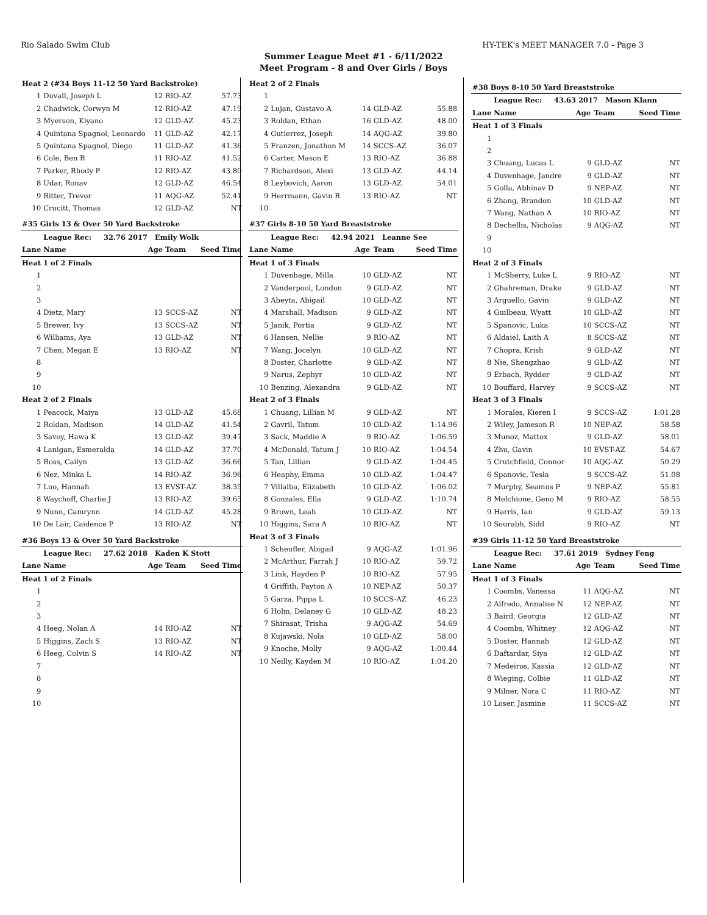Rio Salado Swim Club HY-TEK's MEET MANAGER 7.0 - Page 3
Summer League Meet #1 - 6/11/2022
Meet Program - 8 and Over Girls / Boys
| Heat 2 (#34 Boys 11-12 50 Yard Backstroke) | | | | |
| 1 | Duvall, Joseph L | 12 | RIO-AZ | 57.73 |
| 2 | Chadwick, Corwyn M | 12 | RIO-AZ | 47.19 |
| 3 | Myerson, Kiyano | 12 | GLD-AZ | 45.23 |
| 4 | Quintana Spagnol, Leonardo | 11 | GLD-AZ | 42.17 |
| 5 | Quintana Spagnol, Diego | 11 | GLD-AZ | 41.36 |
| 6 | Cole, Ben R | 11 | RIO-AZ | 41.52 |
| 7 | Parker, Rhody P | 12 | RIO-AZ | 43.80 |
| 8 | Udar, Ronav | 12 | GLD-AZ | 46.54 |
| 9 | Ritter, Trevor | 11 | AQG-AZ | 52.41 |
| 10 | Crucitt, Thomas | 12 | GLD-AZ | NT |
| #35 Girls 13 & Over 50 Yard Backstroke | | | | |
| | League Rec: 32.76 2017 Emily Wolk | | | |
| Lane | Name | Age | Team | Seed Time |
| Heat 1 of 2 Finals | | | | |
| 1 | | | | |
| 2 | | | | |
| 3 | | | | |
| 4 | Dietz, Mary | 13 | SCCS-AZ | NT |
| 5 | Brewer, Ivy | 13 | SCCS-AZ | NT |
| 6 | Williams, Aya | 13 | GLD-AZ | NT |
| 7 | Chen, Megan E | 13 | RIO-AZ | NT |
| 8 | | | | |
| 9 | | | | |
| 10 | | | | |
| Heat 2 of 2 Finals | | | | |
| 1 | Peacock, Maiya | 13 | GLD-AZ | 45.68 |
| 2 | Roldan, Madison | 14 | GLD-AZ | 41.54 |
| 3 | Savoy, Hawa K | 13 | GLD-AZ | 39.47 |
| 4 | Lanigan, Esmeralda | 14 | GLD-AZ | 37.70 |
| 5 | Ross, Cailyn | 13 | GLD-AZ | 36.66 |
| 6 | Nez, Minka L | 14 | RIO-AZ | 36.96 |
| 7 | Luo, Hannah | 13 | EVST-AZ | 38.35 |
| 8 | Waychoff, Charlie J | 13 | RIO-AZ | 39.65 |
| 9 | Nunn, Camrynn | 14 | GLD-AZ | 45.28 |
| 10 | De Lair, Caidence P | 13 | RIO-AZ | NT |
| #36 Boys 13 & Over 50 Yard Backstroke | | | | |
| | League Rec: 27.62 2018 Kaden K Stott | | | |
| Lane | Name | Age | Team | Seed Time |
| Heat 1 of 2 Finals | | | | |
| 1 | | | | |
| 2 | | | | |
| 3 | | | | |
| 4 | Heeg, Nolan A | 14 | RIO-AZ | NT |
| 5 | Higgins, Zach S | 13 | RIO-AZ | NT |
| 6 | Heeg, Colvin S | 14 | RIO-AZ | NT |
| 7 | | | | |
| 8 | | | | |
| 9 | | | | |
| 10 | | | | |
| Heat 2 of 2 Finals | | | | |
| 1 | | | | |
| 2 | Lujan, Gustavo A | 14 | GLD-AZ | 55.88 |
| 3 | Roldan, Ethan | 16 | GLD-AZ | 48.00 |
| 4 | Gutierrez, Joseph | 14 | AQG-AZ | 39.80 |
| 5 | Franzen, Jonathon M | 14 | SCCS-AZ | 36.07 |
| 6 | Carter, Mason E | 13 | RIO-AZ | 36.88 |
| 7 | Richardson, Alexi | 13 | GLD-AZ | 44.14 |
| 8 | Leybovich, Aaron | 13 | GLD-AZ | 54.01 |
| 9 | Herrmann, Gavin R | 13 | RIO-AZ | NT |
| 10 | | | | |
| #37 Girls 8-10 50 Yard Breaststroke | | | | |
| | League Rec: 42.94 2021 Leanne See | | | |
| Lane | Name | Age | Team | Seed Time |
| Heat 1 of 3 Finals | | | | |
| 1 | Duvenhage, Milla | 10 | GLD-AZ | NT |
| 2 | Vanderpool, London | 9 | GLD-AZ | NT |
| 3 | Abeyta, Abigail | 10 | GLD-AZ | NT |
| 4 | Marshall, Madison | 9 | GLD-AZ | NT |
| 5 | Janik, Portia | 9 | GLD-AZ | NT |
| 6 | Hansen, Nellie | 9 | RIO-AZ | NT |
| 7 | Wang, Jocelyn | 10 | GLD-AZ | NT |
| 8 | Doster, Charlotte | 9 | GLD-AZ | NT |
| 9 | Narus, Zephyr | 10 | GLD-AZ | NT |
| 10 | Benzing, Alexandra | 9 | GLD-AZ | NT |
| Heat 2 of 3 Finals | | | | |
| 1 | Chuang, Lillian M | 9 | GLD-AZ | NT |
| 2 | Gavril, Tatum | 10 | GLD-AZ | 1:14.96 |
| 3 | Sack, Maddie A | 9 | RIO-AZ | 1:06.59 |
| 4 | McDonald, Tatum J | 10 | RIO-AZ | 1:04.54 |
| 5 | Tan, Lillian | 9 | GLD-AZ | 1:04.45 |
| 6 | Heaphy, Emma | 10 | GLD-AZ | 1:04.47 |
| 7 | Villalba, Elizabeth | 10 | GLD-AZ | 1:06.02 |
| 8 | Gonzales, Ella | 9 | GLD-AZ | 1:10.74 |
| 9 | Brown, Leah | 10 | GLD-AZ | NT |
| 10 | Higgins, Sara A | 10 | RIO-AZ | NT |
| Heat 3 of 3 Finals | | | | |
| 1 | Scheufler, Abigail | 9 | AQG-AZ | 1:01.96 |
| 2 | McArthur, Farrah J | 10 | RIO-AZ | 59.72 |
| 3 | Link, Hayden P | 10 | RIO-AZ | 57.95 |
| 4 | Griffith, Payton A | 10 | NEP-AZ | 50.37 |
| 5 | Garza, Pippa L | 10 | SCCS-AZ | 46.23 |
| 6 | Holm, Delaney G | 10 | GLD-AZ | 48.23 |
| 7 | Shirasat, Trisha | 9 | AQG-AZ | 54.69 |
| 8 | Kujawski, Nola | 10 | GLD-AZ | 58.00 |
| 9 | Knoche, Molly | 9 | AQG-AZ | 1:00.44 |
| 10 | Neilly, Kayden M | 10 | RIO-AZ | 1:04.20 |
| #38 Boys 8-10 50 Yard Breaststroke | | | | |
| | League Rec: 43.63 2017 Mason Klann | | | |
| Lane | Name | Age | Team | Seed Time |
| Heat 1 of 3 Finals | | | | |
| 1 | | | | |
| 2 | | | | |
| 3 | Chuang, Lucas L | 9 | GLD-AZ | NT |
| 4 | Duvenhage, Jandre | 9 | GLD-AZ | NT |
| 5 | Golla, Abhinav D | 9 | NEP-AZ | NT |
| 6 | Zhang, Brandon | 10 | GLD-AZ | NT |
| 7 | Wang, Nathan A | 10 | RIO-AZ | NT |
| 8 | Dechellis, Nicholas | 9 | AQG-AZ | NT |
| 9 | | | | |
| 10 | | | | |
| Heat 2 of 3 Finals | | | | |
| 1 | McSherry, Luke L | 9 | RIO-AZ | NT |
| 2 | Ghahreman, Drake | 9 | GLD-AZ | NT |
| 3 | Arguello, Gavin | 9 | GLD-AZ | NT |
| 4 | Guilbeau, Wyatt | 10 | GLD-AZ | NT |
| 5 | Spanovic, Luka | 10 | SCCS-AZ | NT |
| 6 | Aldaiel, Laith A | 8 | SCCS-AZ | NT |
| 7 | Chopra, Krish | 9 | GLD-AZ | NT |
| 8 | Nie, Shengzhao | 9 | GLD-AZ | NT |
| 9 | Erbach, Rydder | 9 | GLD-AZ | NT |
| 10 | Bouffard, Harvey | 9 | SCCS-AZ | NT |
| Heat 3 of 3 Finals | | | | |
| 1 | Morales, Kieren I | 9 | SCCS-AZ | 1:01.28 |
| 2 | Wiley, Jameson R | 10 | NEP-AZ | 58.58 |
| 3 | Munoz, Mattox | 9 | GLD-AZ | 58.01 |
| 4 | Zhu, Gavin | 10 | EVST-AZ | 54.67 |
| 5 | Crutchfield, Connor | 10 | AQG-AZ | 50.29 |
| 6 | Spanovic, Tesla | 9 | SCCS-AZ | 51.08 |
| 7 | Murphy, Seamus P | 9 | NEP-AZ | 55.81 |
| 8 | Melchione, Geno M | 9 | RIO-AZ | 58.55 |
| 9 | Harris, Ian | 9 | GLD-AZ | 59.13 |
| 10 | Sourabh, Sidd | 9 | RIO-AZ | NT |
| #39 Girls 11-12 50 Yard Breaststroke | | | | |
| | League Rec: 37.61 2019 Sydney Feng | | | |
| Lane | Name | Age | Team | Seed Time |
| Heat 1 of 3 Finals | | | | |
| 1 | Coombs, Vanessa | 11 | AQG-AZ | NT |
| 2 | Alfredo, Annalise N | 12 | NEP-AZ | NT |
| 3 | Baird, Georgia | 12 | GLD-AZ | NT |
| 4 | Coombs, Whitney | 12 | AQG-AZ | NT |
| 5 | Doster, Hannah | 12 | GLD-AZ | NT |
| 6 | Daftardar, Siya | 12 | GLD-AZ | NT |
| 7 | Medeiros, Kassia | 12 | GLD-AZ | NT |
| 8 | Wieging, Colbie | 11 | GLD-AZ | NT |
| 9 | Milner, Nora C | 11 | RIO-AZ | NT |
| 10 | Loser, Jasmine | 11 | SCCS-AZ | NT |